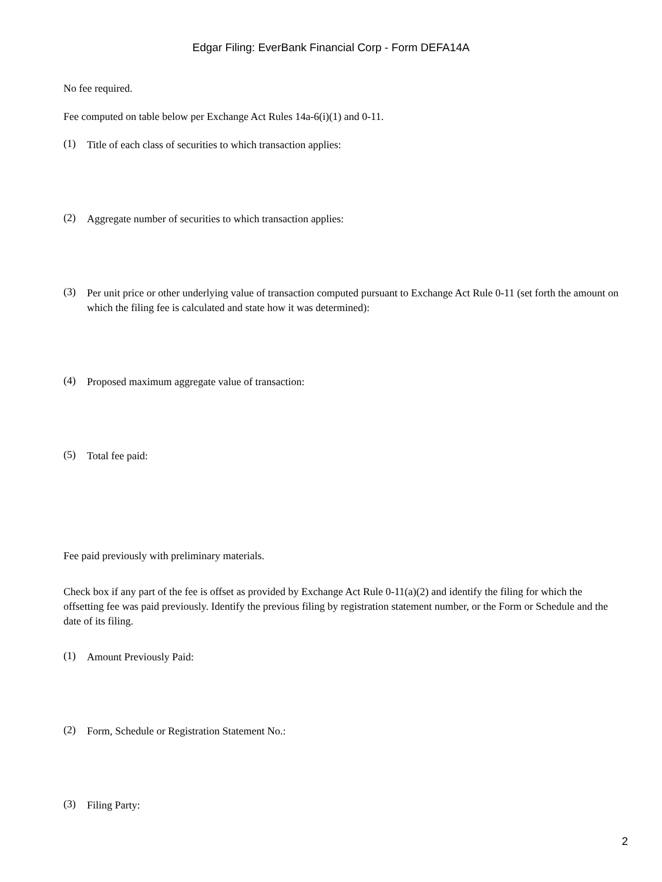Edgar Filing: EverBank Financial Corp - Form DEFA14A
No fee required.
Fee computed on table below per Exchange Act Rules 14a-6(i)(1) and 0-11.
(1)
Title of each class of securities to which transaction applies:
(2)
Aggregate number of securities to which transaction applies:
(3)
Per unit price or other underlying value of transaction computed pursuant to Exchange Act Rule 0-11 (set forth the amount on which the filing fee is calculated and state how it was determined):
(4)
Proposed maximum aggregate value of transaction:
(5)
Total fee paid:
Fee paid previously with preliminary materials.
Check box if any part of the fee is offset as provided by Exchange Act Rule 0-11(a)(2) and identify the filing for which the offsetting fee was paid previously. Identify the previous filing by registration statement number, or the Form or Schedule and the date of its filing.
(1)
Amount Previously Paid:
(2)
Form, Schedule or Registration Statement No.:
(3)
Filing Party:
2